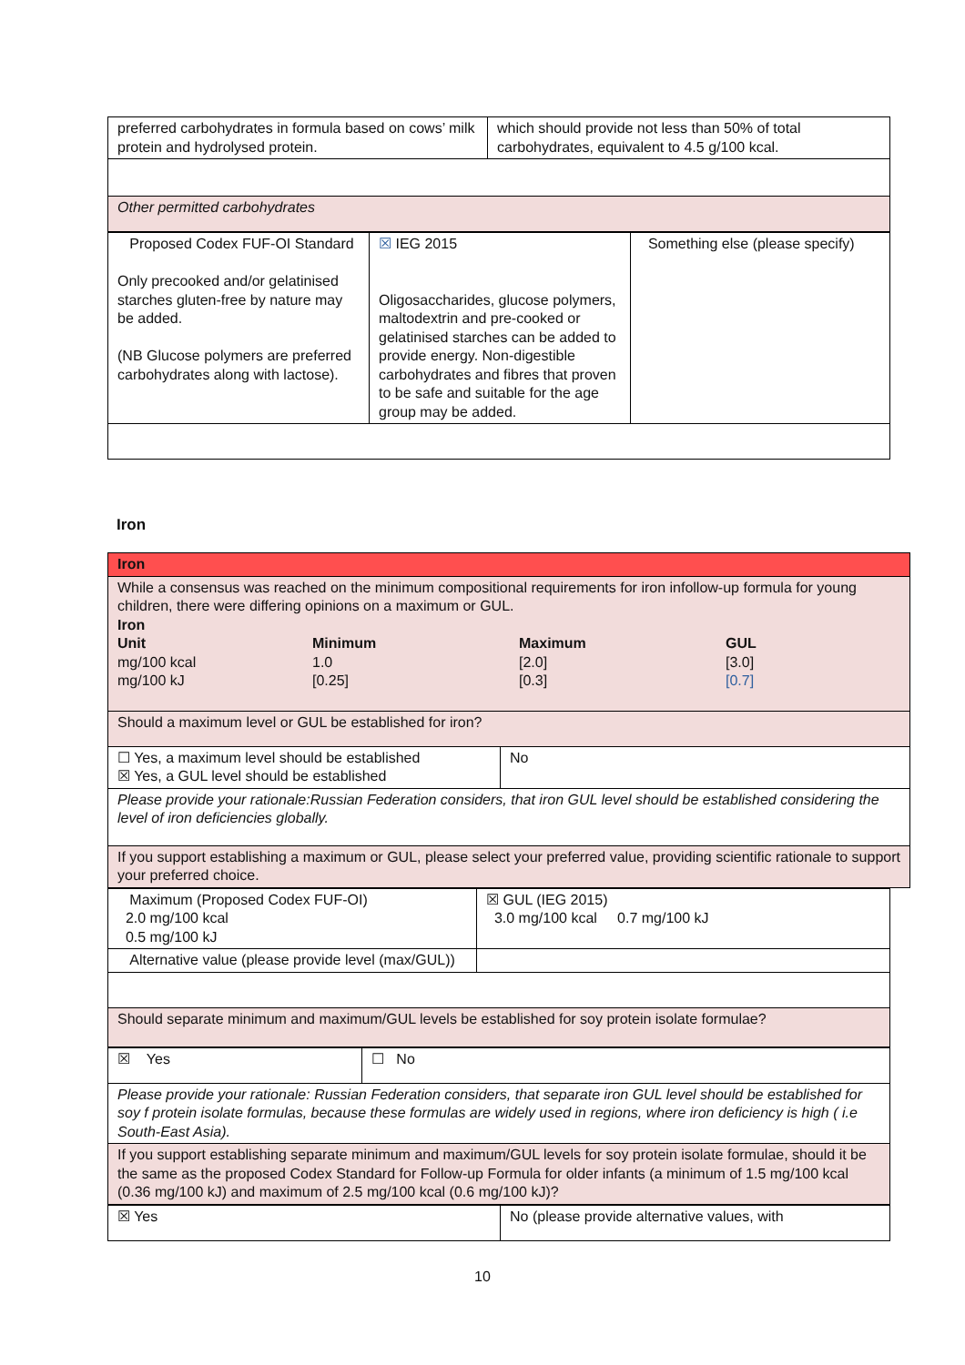| preferred carbohydrates in formula based on cows’ milk protein and hydrolysed protein. | which should provide not less than 50% of total carbohydrates, equivalent to 4.5 g/100 kcal. |
| Other permitted carbohydrates | |
| Proposed Codex FUF-OI Standard Only precooked and/or gelatinised starches gluten-free by nature may be added. (NB Glucose polymers are preferred carbohydrates along with lactose). | ☒ IEG 2015 Oligosaccharides, glucose polymers, maltodextrin and pre-cooked or gelatinised starches can be added to provide energy. Non-digestible carbohydrates and fibres that proven to be safe and suitable for the age group may be added. | Something else (please specify) |
Iron
| Iron | |
| While a consensus was reached on the minimum compositional requirements for iron infollow-up formula for young children, there were differing opinions on a maximum or GUL. Iron / Unit / Minimum / Maximum / GUL / / mg/100 kcal / 1.0 / [2.0] / [3.0] / / mg/100 kJ / [0.25] / [0.3] / [0.7] / | |
| Should a maximum level or GUL be established for iron? | |
| ☐ Yes, a maximum level should be established ☒ Yes, a GUL level should be established | No |
| Please provide your rationale:Russian Federation considers, that iron GUL level should be established considering the level of iron deficiencies globally. | |
| If you support establishing a maximum or GUL, please select your preferred value, providing scientific rationale to support your preferred choice. | |
| Maximum (Proposed Codex FUF-OI) 2.0 mg/100 kcal 0.5 mg/100 kJ | ☒ GUL (IEG 2015) 3.0 mg/100 kcal 0.7 mg/100 kJ |
| Alternative value (please provide level (max/GUL)) | |
| Should separate minimum and maximum/GUL levels be established for soy protein isolate formulae? | |
| ☒ Yes | ☐ No |
| Please provide your rationale: Russian Federation considers, that separate iron GUL level should be established for soy f protein isolate formulas, because these formulas are widely used in regions, where iron deficiency is high ( i.e South-East Asia). | |
| If you support establishing separate minimum and maximum/GUL levels for soy protein isolate formulae, should it be the same as the proposed Codex Standard for Follow-up Formula for older infants (a minimum of 1.5 mg/100 kcal (0.36 mg/100 kJ) and maximum of 2.5 mg/100 kcal (0.6 mg/100 kJ)? | |
| ☒ Yes | No (please provide alternative values, with |
10